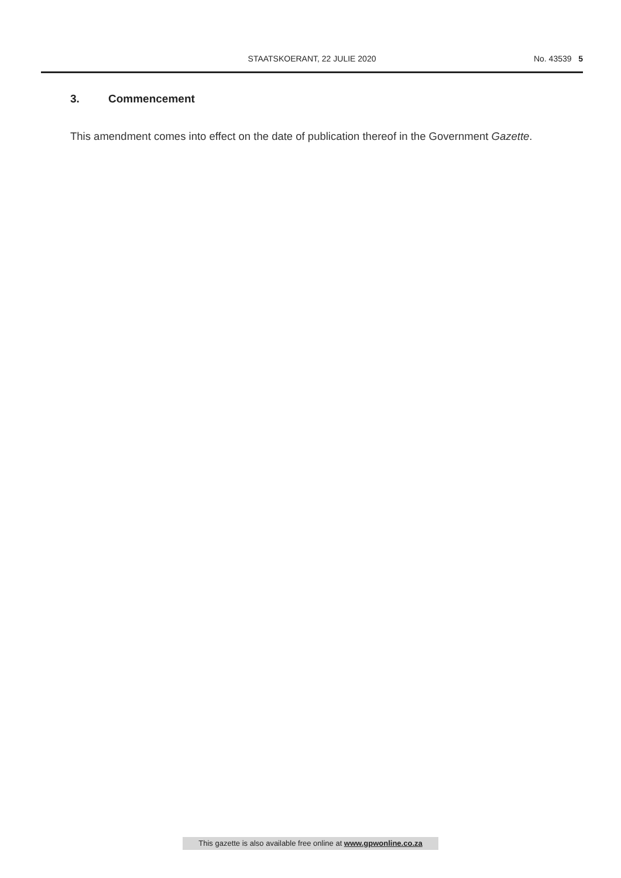STAATSKOERANT, 22 JULIE 2020 No. 43539 5
3. Commencement
This amendment comes into effect on the date of publication thereof in the Government Gazette.
This gazette is also available free online at www.gpwonline.co.za